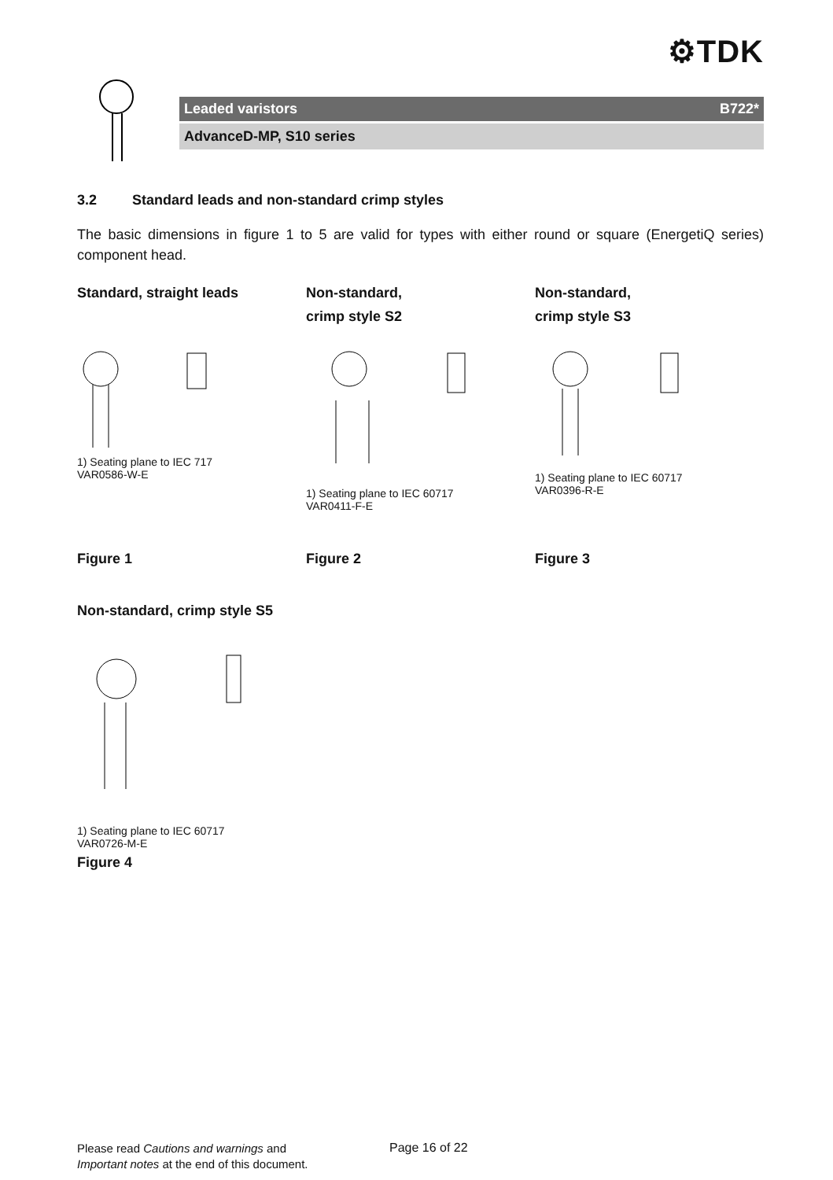⚙TDK
Leaded varistors B722*
AdvanceD-MP, S10 series
3.2 Standard leads and non-standard crimp styles
The basic dimensions in figure 1 to 5 are valid for types with either round or square (EnergetiQ series) component head.
Standard, straight leads
1) Seating plane to IEC 717
VAR0586-W-E
Figure 1
Non-standard,
crimp style S2
1) Seating plane to IEC 60717
VAR0411-F-E
Figure 2
Non-standard,
crimp style S3
1) Seating plane to IEC 60717
VAR0396-R-E
Figure 3
Non-standard, crimp style S5
1) Seating plane to IEC 60717
VAR0726-M-E
Figure 4
Please read Cautions and warnings and
Important notes at the end of this document.
Page 16 of 22